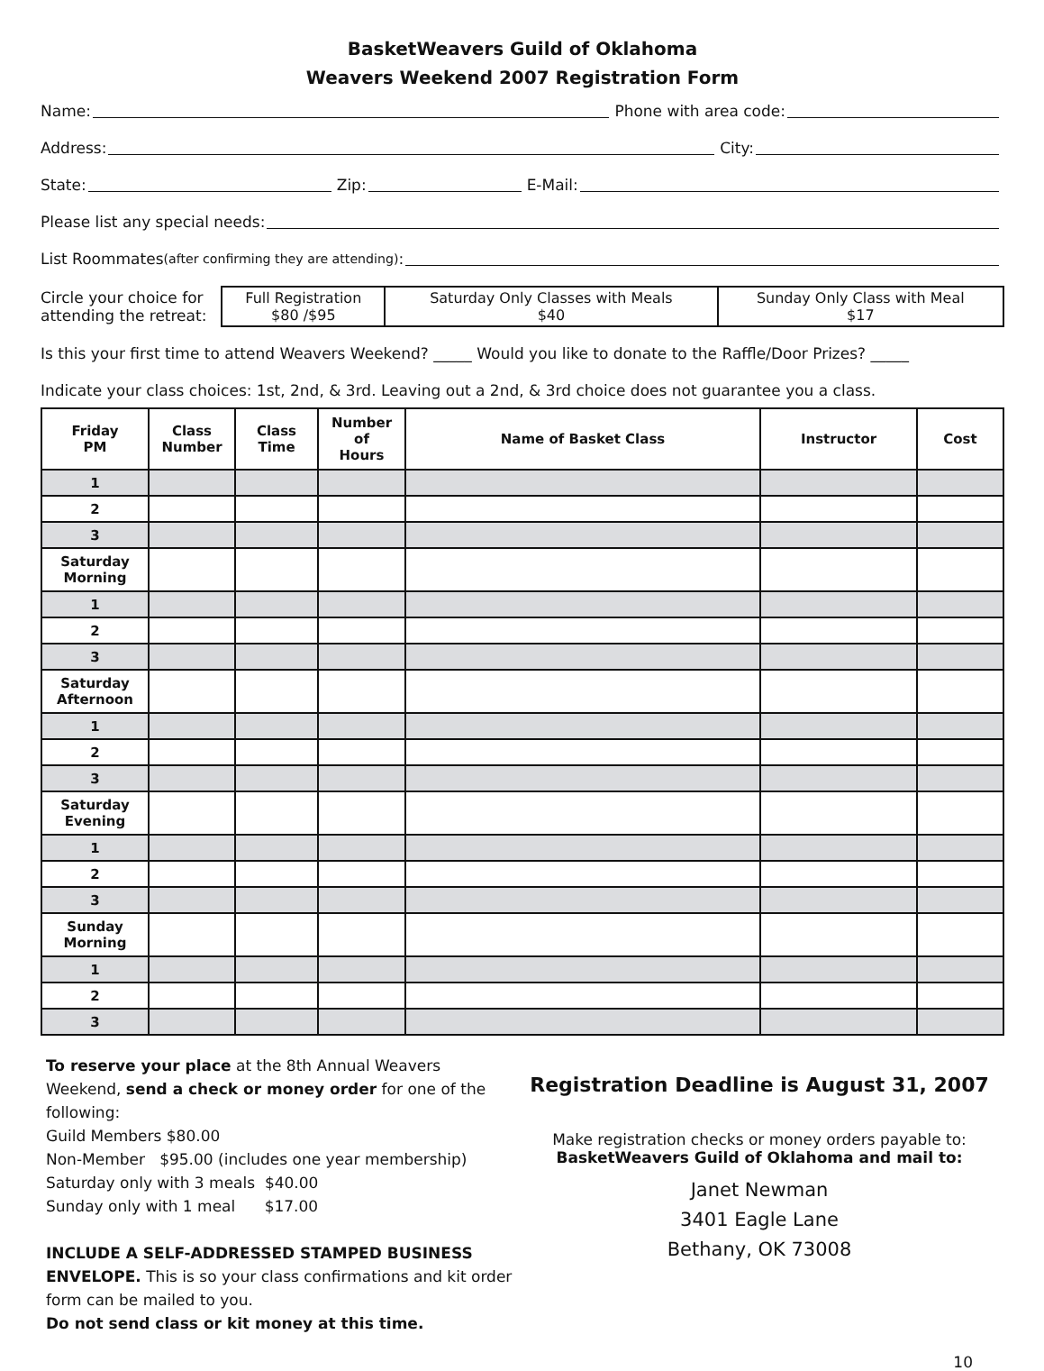BasketWeavers Guild of Oklahoma
Weavers Weekend 2007 Registration Form
Name: Phone with area code:
Address: City:
State: Zip: E-Mail:
Please list any special needs:
List Roommates (after confirming they are attending):
Circle your choice for
attending the retreat:
| Full Registration $80 /$95 | Saturday Only Classes with Meals $40 | Sunday Only Class with Meal $17 |
Is this your first time to attend Weavers Weekend? _____ Would you like to donate to the Raffle/Door Prizes? _____
Indicate your class choices: 1st, 2nd, & 3rd. Leaving out a 2nd, & 3rd choice does not guarantee you a class.
| Friday PM | Class Number | Class Time | Number of Hours | Name of Basket Class | Instructor | Cost |
| --- | --- | --- | --- | --- | --- | --- |
| 1 | | | | | | |
| 2 | | | | | | |
| 3 | | | | | | |
| Saturday Morning | | | | | | |
| 1 | | | | | | |
| 2 | | | | | | |
| 3 | | | | | | |
| Saturday Afternoon | | | | | | |
| 1 | | | | | | |
| 2 | | | | | | |
| 3 | | | | | | |
| Saturday Evening | | | | | | |
| 1 | | | | | | |
| 2 | | | | | | |
| 3 | | | | | | |
| Sunday Morning | | | | | | |
| 1 | | | | | | |
| 2 | | | | | | |
| 3 | | | | | | |
To reserve your place at the 8th Annual Weavers Weekend, send a check or money order for one of the following:
Guild Members $80.00
Non-Member $95.00 (includes one year membership)
Saturday only with 3 meals $40.00
Sunday only with 1 meal $17.00
INCLUDE A SELF-ADDRESSED STAMPED BUSINESS ENVELOPE. This is so your class confirmations and kit order form can be mailed to you.
Do not send class or kit money at this time.
Registration Deadline is August 31, 2007
Make registration checks or money orders payable to:
BasketWeavers Guild of Oklahoma and mail to:
Janet Newman
3401 Eagle Lane
Bethany, OK 73008
10